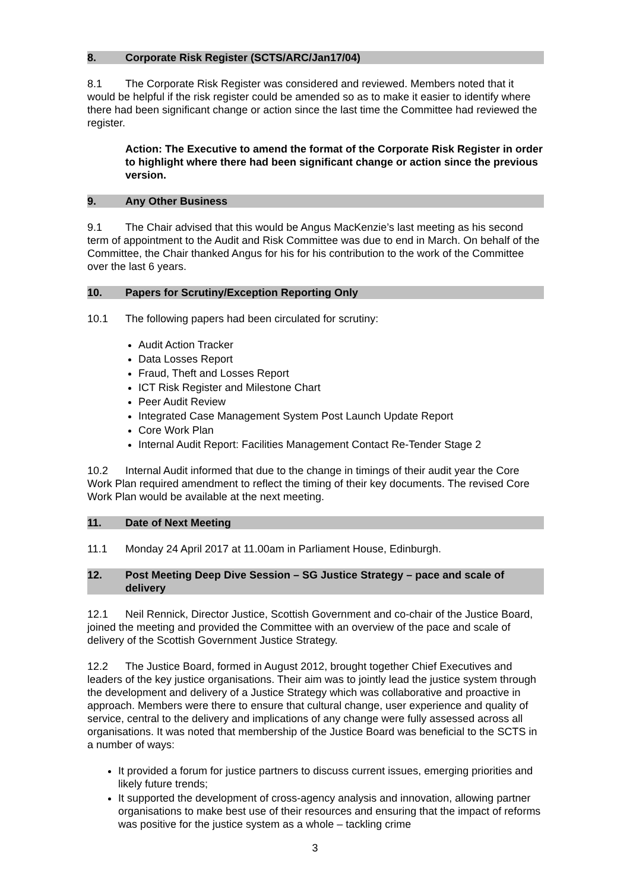8. Corporate Risk Register (SCTS/ARC/Jan17/04)
8.1 The Corporate Risk Register was considered and reviewed. Members noted that it would be helpful if the risk register could be amended so as to make it easier to identify where there had been significant change or action since the last time the Committee had reviewed the register.
Action: The Executive to amend the format of the Corporate Risk Register in order to highlight where there had been significant change or action since the previous version.
9. Any Other Business
9.1 The Chair advised that this would be Angus MacKenzie’s last meeting as his second term of appointment to the Audit and Risk Committee was due to end in March. On behalf of the Committee, the Chair thanked Angus for his for his contribution to the work of the Committee over the last 6 years.
10. Papers for Scrutiny/Exception Reporting Only
10.1 The following papers had been circulated for scrutiny:
Audit Action Tracker
Data Losses Report
Fraud, Theft and Losses Report
ICT Risk Register and Milestone Chart
Peer Audit Review
Integrated Case Management System Post Launch Update Report
Core Work Plan
Internal Audit Report: Facilities Management Contact Re-Tender Stage 2
10.2 Internal Audit informed that due to the change in timings of their audit year the Core Work Plan required amendment to reflect the timing of their key documents. The revised Core Work Plan would be available at the next meeting.
11. Date of Next Meeting
11.1 Monday 24 April 2017 at 11.00am in Parliament House, Edinburgh.
12. Post Meeting Deep Dive Session – SG Justice Strategy – pace and scale of delivery
12.1 Neil Rennick, Director Justice, Scottish Government and co-chair of the Justice Board, joined the meeting and provided the Committee with an overview of the pace and scale of delivery of the Scottish Government Justice Strategy.
12.2 The Justice Board, formed in August 2012, brought together Chief Executives and leaders of the key justice organisations. Their aim was to jointly lead the justice system through the development and delivery of a Justice Strategy which was collaborative and proactive in approach. Members were there to ensure that cultural change, user experience and quality of service, central to the delivery and implications of any change were fully assessed across all organisations. It was noted that membership of the Justice Board was beneficial to the SCTS in a number of ways:
It provided a forum for justice partners to discuss current issues, emerging priorities and likely future trends;
It supported the development of cross-agency analysis and innovation, allowing partner organisations to make best use of their resources and ensuring that the impact of reforms was positive for the justice system as a whole – tackling crime
3